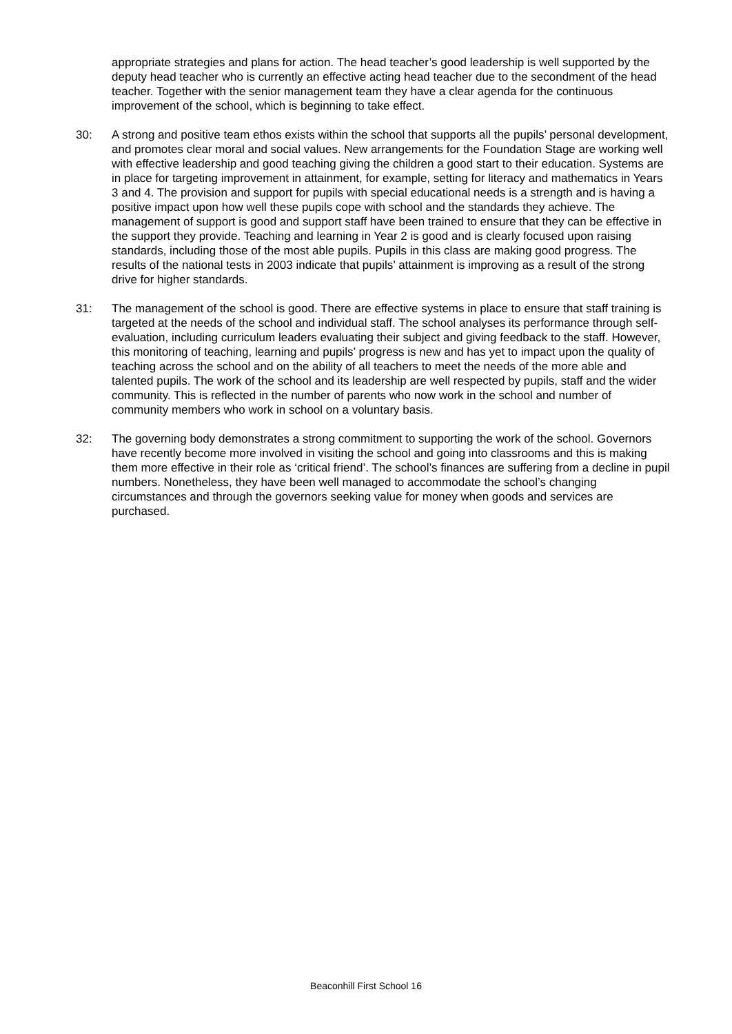appropriate strategies and plans for action. The head teacher’s good leadership is well supported by the deputy head teacher who is currently an effective acting head teacher due to the secondment of the head teacher. Together with the senior management team they have a clear agenda for the continuous improvement of the school, which is beginning to take effect.
30: A strong and positive team ethos exists within the school that supports all the pupils’ personal development, and promotes clear moral and social values. New arrangements for the Foundation Stage are working well with effective leadership and good teaching giving the children a good start to their education. Systems are in place for targeting improvement in attainment, for example, setting for literacy and mathematics in Years 3 and 4. The provision and support for pupils with special educational needs is a strength and is having a positive impact upon how well these pupils cope with school and the standards they achieve. The management of support is good and support staff have been trained to ensure that they can be effective in the support they provide. Teaching and learning in Year 2 is good and is clearly focused upon raising standards, including those of the most able pupils. Pupils in this class are making good progress. The results of the national tests in 2003 indicate that pupils’ attainment is improving as a result of the strong drive for higher standards.
31: The management of the school is good. There are effective systems in place to ensure that staff training is targeted at the needs of the school and individual staff. The school analyses its performance through self-evaluation, including curriculum leaders evaluating their subject and giving feedback to the staff. However, this monitoring of teaching, learning and pupils’ progress is new and has yet to impact upon the quality of teaching across the school and on the ability of all teachers to meet the needs of the more able and talented pupils. The work of the school and its leadership are well respected by pupils, staff and the wider community. This is reflected in the number of parents who now work in the school and number of community members who work in school on a voluntary basis.
32: The governing body demonstrates a strong commitment to supporting the work of the school. Governors have recently become more involved in visiting the school and going into classrooms and this is making them more effective in their role as ‘critical friend’. The school’s finances are suffering from a decline in pupil numbers. Nonetheless, they have been well managed to accommodate the school’s changing circumstances and through the governors seeking value for money when goods and services are purchased.
Beaconhill First School 16